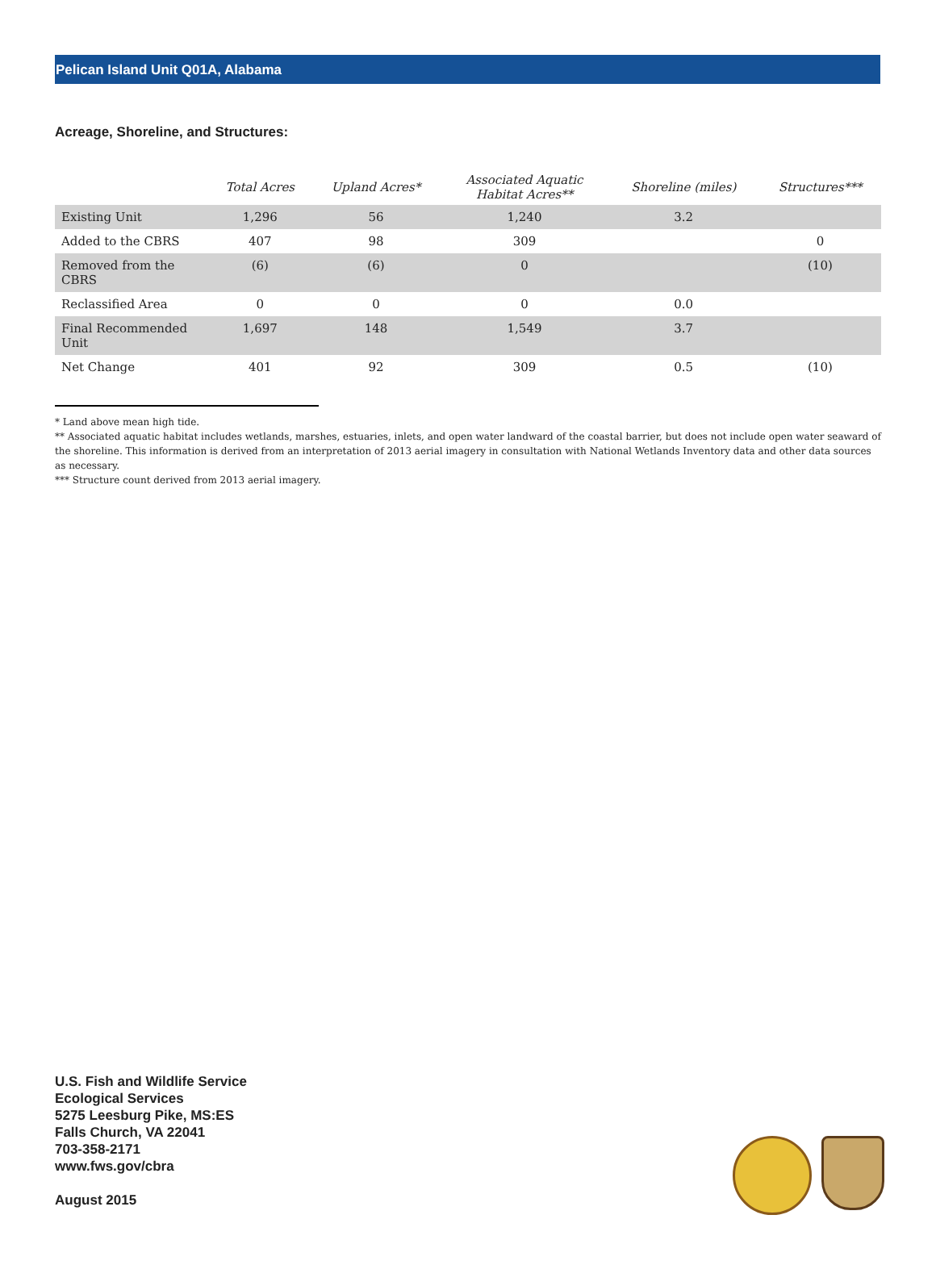Pelican Island Unit Q01A, Alabama
Acreage, Shoreline, and Structures:
| | Total Acres | Upland Acres* | Associated Aquatic Habitat Acres** | Shoreline (miles) | Structures*** |
| --- | --- | --- | --- | --- | --- |
| Existing Unit | 1,296 | 56 | 1,240 | 3.2 | |
| Added to the CBRS | 407 | 98 | 309 | | 0 |
| Removed from the CBRS | (6) | (6) | 0 | | (10) |
| Reclassified Area | 0 | 0 | 0 | 0.0 | |
| Final Recommended Unit | 1,697 | 148 | 1,549 | 3.7 | |
| Net Change | 401 | 92 | 309 | 0.5 | (10) |
* Land above mean high tide.
** Associated aquatic habitat includes wetlands, marshes, estuaries, inlets, and open water landward of the coastal barrier, but does not include open water seaward of the shoreline. This information is derived from an interpretation of 2013 aerial imagery in consultation with National Wetlands Inventory data and other data sources as necessary.
*** Structure count derived from 2013 aerial imagery.
U.S. Fish and Wildlife Service
Ecological Services
5275 Leesburg Pike, MS:ES
Falls Church, VA 22041
703-358-2171
www.fws.gov/cbra
August 2015